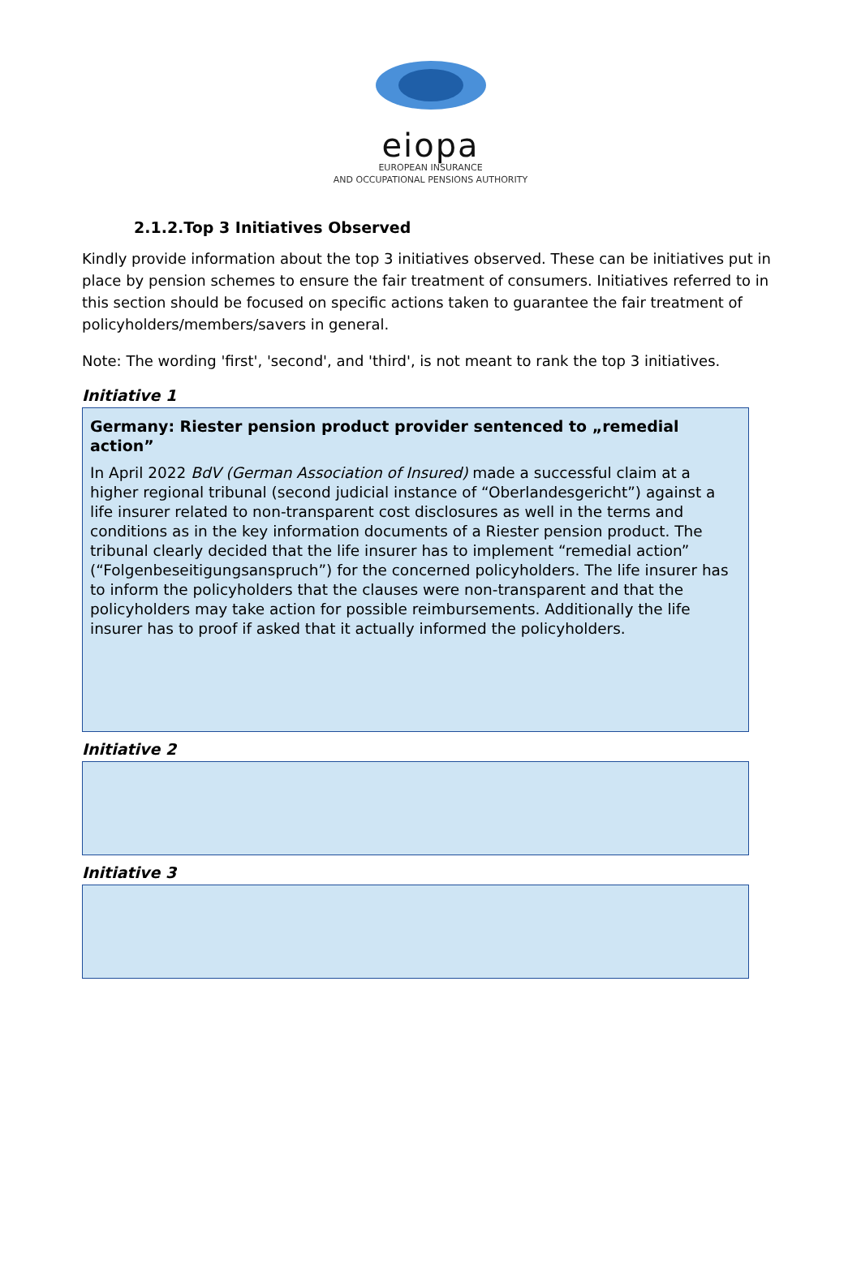eiopa
EUROPEAN INSURANCE
AND OCCUPATIONAL PENSIONS AUTHORITY
2.1.2.Top 3 Initiatives Observed
Kindly provide information about the top 3 initiatives observed. These can be initiatives put in place by pension schemes to ensure the fair treatment of consumers. Initiatives referred to in this section should be focused on specific actions taken to guarantee the fair treatment of policyholders/members/savers in general.
Note: The wording 'first', 'second', and 'third', is not meant to rank the top 3 initiatives.
Initiative 1
Germany: Riester pension product provider sentenced to „remedial action”
In April 2022 BdV (German Association of Insured) made a successful claim at a higher regional tribunal (second judicial instance of “Oberlandesgericht”) against a life insurer related to non-transparent cost disclosures as well in the terms and conditions as in the key information documents of a Riester pension product. The tribunal clearly decided that the life insurer has to implement “remedial action” (“Folgenbeseitigungsanspruch”) for the concerned policyholders. The life insurer has to inform the policyholders that the clauses were non-transparent and that the policyholders may take action for possible reimbursements. Additionally the life insurer has to proof if asked that it actually informed the policyholders.
Initiative 2
Initiative 3